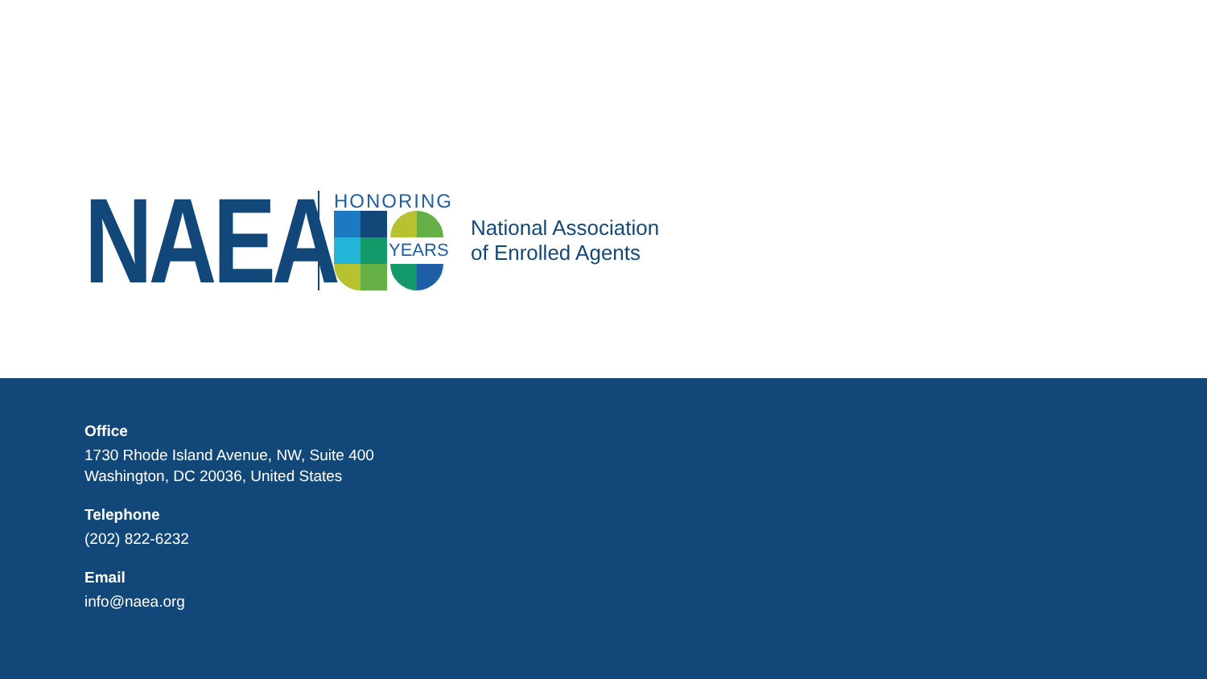NAEA
HONORING
YEARS
National Association
of Enrolled Agents
Office
1730 Rhode Island Avenue, NW, Suite 400
Washington, DC 20036, United States
Telephone
(202) 822-6232
Email
info@naea.org